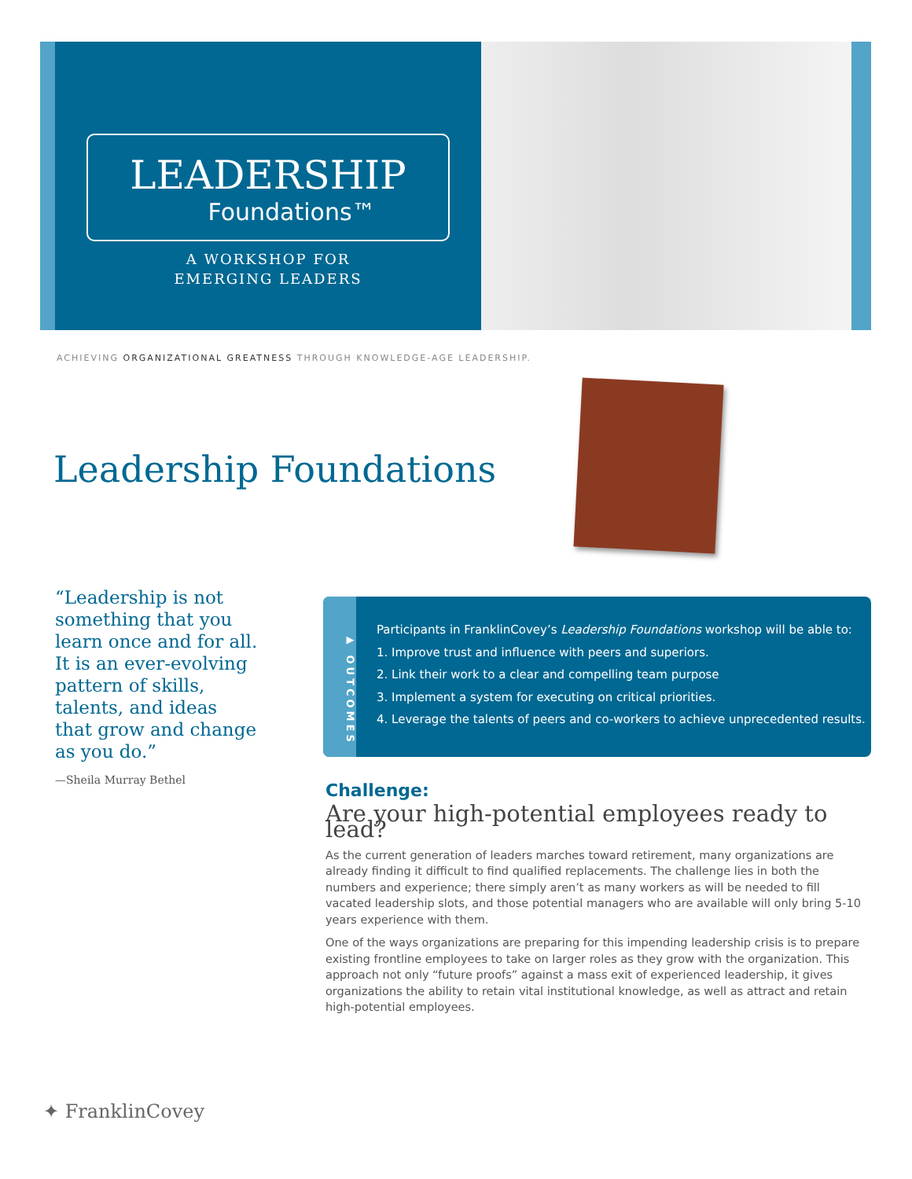LEADERSHIP
Foundations™
A WORKSHOP FOR
EMERGING LEADERS
ACHIEVING ORGANIZATIONAL GREATNESS THROUGH KNOWLEDGE-AGE LEADERSHIP.
Leadership Foundations
“Leadership is not something that you learn once and for all. It is an ever-evolving pattern of skills, talents, and ideas that grow and change as you do.”
—Sheila Murray Bethel
▶ OUTCOMES
Participants in FranklinCovey’s Leadership Foundations workshop will be able to:
1. Improve trust and influence with peers and superiors.
2. Link their work to a clear and compelling team purpose
3. Implement a system for executing on critical priorities.
4. Leverage the talents of peers and co-workers to achieve unprecedented results.
Challenge:
Are your high-potential employees ready to lead?
As the current generation of leaders marches toward retirement, many organizations are already finding it difficult to find qualified replacements. The challenge lies in both the numbers and experience; there simply aren’t as many workers as will be needed to fill vacated leadership slots, and those potential managers who are available will only bring 5-10 years experience with them.
One of the ways organizations are preparing for this impending leadership crisis is to prepare existing frontline employees to take on larger roles as they grow with the organization. This approach not only “future proofs” against a mass exit of experienced leadership, it gives organizations the ability to retain vital institutional knowledge, as well as attract and retain high-potential employees.
✦ FranklinCovey